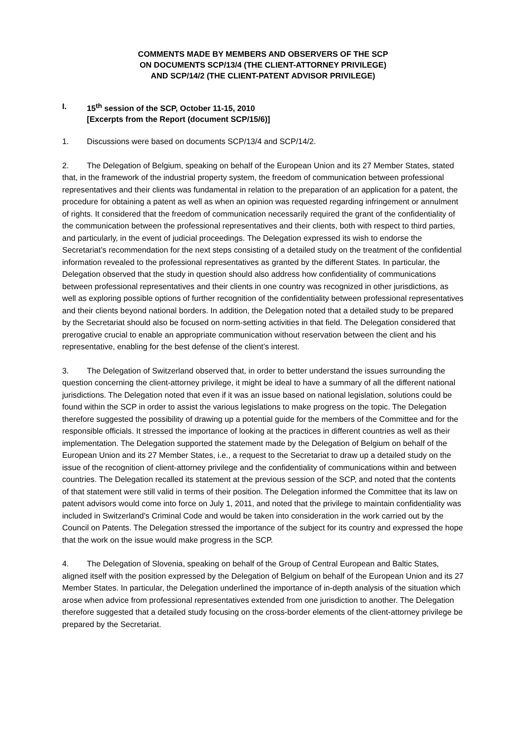COMMENTS MADE BY MEMBERS AND OBSERVERS OF THE SCP
ON DOCUMENTS SCP/13/4 (THE CLIENT-ATTORNEY PRIVILEGE)
AND SCP/14/2 (THE CLIENT-PATENT ADVISOR PRIVILEGE)
I. 15<sup>th</sup> session of the SCP, October 11-15, 2010
[Excerpts from the Report (document SCP/15/6)]
1. Discussions were based on documents SCP/13/4 and SCP/14/2.
2. The Delegation of Belgium, speaking on behalf of the European Union and its 27 Member States, stated that, in the framework of the industrial property system, the freedom of communication between professional representatives and their clients was fundamental in relation to the preparation of an application for a patent, the procedure for obtaining a patent as well as when an opinion was requested regarding infringement or annulment of rights. It considered that the freedom of communication necessarily required the grant of the confidentiality of the communication between the professional representatives and their clients, both with respect to third parties, and particularly, in the event of judicial proceedings. The Delegation expressed its wish to endorse the Secretariat’s recommendation for the next steps consisting of a detailed study on the treatment of the confidential information revealed to the professional representatives as granted by the different States. In particular, the Delegation observed that the study in question should also address how confidentiality of communications between professional representatives and their clients in one country was recognized in other jurisdictions, as well as exploring possible options of further recognition of the confidentiality between professional representatives and their clients beyond national borders. In addition, the Delegation noted that a detailed study to be prepared by the Secretariat should also be focused on norm-setting activities in that field. The Delegation considered that prerogative crucial to enable an appropriate communication without reservation between the client and his representative, enabling for the best defense of the client’s interest.
3. The Delegation of Switzerland observed that, in order to better understand the issues surrounding the question concerning the client-attorney privilege, it might be ideal to have a summary of all the different national jurisdictions. The Delegation noted that even if it was an issue based on national legislation, solutions could be found within the SCP in order to assist the various legislations to make progress on the topic. The Delegation therefore suggested the possibility of drawing up a potential guide for the members of the Committee and for the responsible officials. It stressed the importance of looking at the practices in different countries as well as their implementation. The Delegation supported the statement made by the Delegation of Belgium on behalf of the European Union and its 27 Member States, i.e., a request to the Secretariat to draw up a detailed study on the issue of the recognition of client-attorney privilege and the confidentiality of communications within and between countries. The Delegation recalled its statement at the previous session of the SCP, and noted that the contents of that statement were still valid in terms of their position. The Delegation informed the Committee that its law on patent advisors would come into force on July 1, 2011, and noted that the privilege to maintain confidentiality was included in Switzerland’s Criminal Code and would be taken into consideration in the work carried out by the Council on Patents. The Delegation stressed the importance of the subject for its country and expressed the hope that the work on the issue would make progress in the SCP.
4. The Delegation of Slovenia, speaking on behalf of the Group of Central European and Baltic States, aligned itself with the position expressed by the Delegation of Belgium on behalf of the European Union and its 27 Member States. In particular, the Delegation underlined the importance of in-depth analysis of the situation which arose when advice from professional representatives extended from one jurisdiction to another. The Delegation therefore suggested that a detailed study focusing on the cross-border elements of the client-attorney privilege be prepared by the Secretariat.